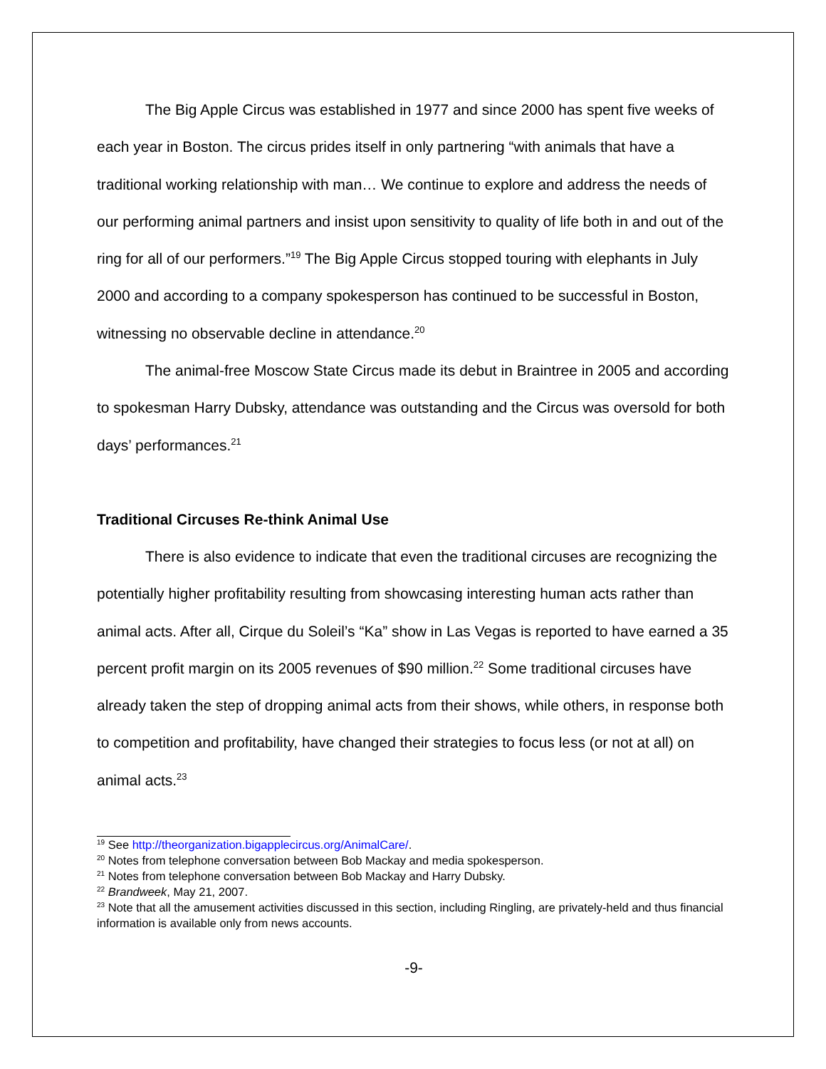The Big Apple Circus was established in 1977 and since 2000 has spent five weeks of each year in Boston. The circus prides itself in only partnering “with animals that have a traditional working relationship with man… We continue to explore and address the needs of our performing animal partners and insist upon sensitivity to quality of life both in and out of the ring for all of our performers.”<sup>19</sup> The Big Apple Circus stopped touring with elephants in July 2000 and according to a company spokesperson has continued to be successful in Boston, witnessing no observable decline in attendance.<sup>20</sup>
The animal-free Moscow State Circus made its debut in Braintree in 2005 and according to spokesman Harry Dubsky, attendance was outstanding and the Circus was oversold for both days’ performances.<sup>21</sup>
Traditional Circuses Re-think Animal Use
There is also evidence to indicate that even the traditional circuses are recognizing the potentially higher profitability resulting from showcasing interesting human acts rather than animal acts. After all, Cirque du Soleil’s “Ka” show in Las Vegas is reported to have earned a 35 percent profit margin on its 2005 revenues of $90 million.<sup>22</sup> Some traditional circuses have already taken the step of dropping animal acts from their shows, while others, in response both to competition and profitability, have changed their strategies to focus less (or not at all) on animal acts.<sup>23</sup>
<sup>19</sup> See http://theorganization.bigapplecircus.org/AnimalCare/.
<sup>20</sup> Notes from telephone conversation between Bob Mackay and media spokesperson.
<sup>21</sup> Notes from telephone conversation between Bob Mackay and Harry Dubsky.
<sup>22</sup> Brandweek, May 21, 2007.
<sup>23</sup> Note that all the amusement activities discussed in this section, including Ringling, are privately-held and thus financial information is available only from news accounts.
-9-